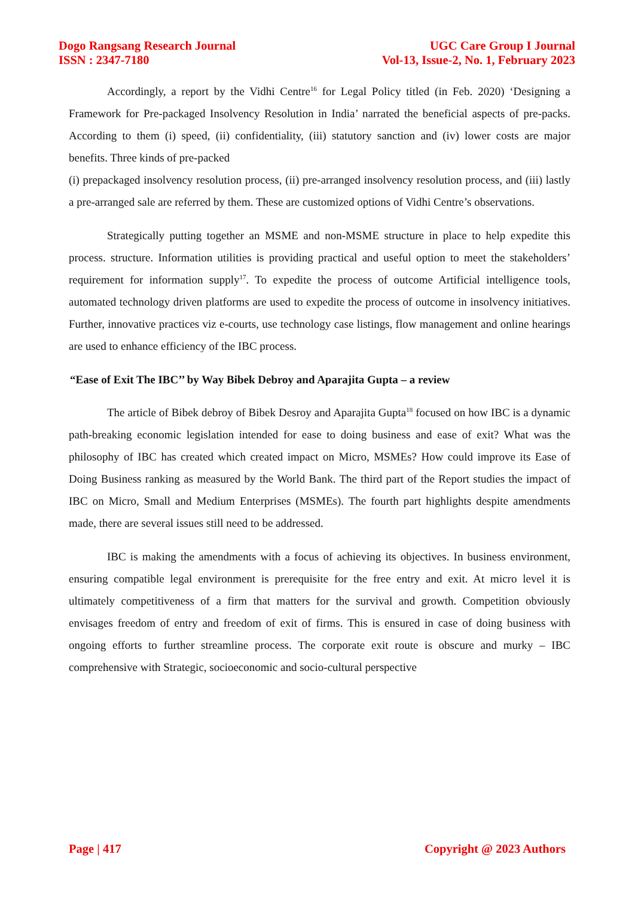Dogo Rangsang Research Journal
ISSN : 2347-7180
UGC Care Group I Journal
Vol-13, Issue-2, No. 1, February 2023
Accordingly, a report by the Vidhi Centre<sup>16</sup> for Legal Policy titled (in Feb. 2020) ‘Designing a Framework for Pre-packaged Insolvency Resolution in India’ narrated the beneficial aspects of pre-packs. According to them (i) speed, (ii) confidentiality, (iii) statutory sanction and (iv) lower costs are major benefits. Three kinds of pre-packed
(i) prepackaged insolvency resolution process, (ii) pre-arranged insolvency resolution process, and (iii) lastly a pre-arranged sale are referred by them. These are customized options of Vidhi Centre’s observations.
Strategically putting together an MSME and non-MSME structure in place to help expedite this process. structure. Information utilities is providing practical and useful option to meet the stakeholders’ requirement for information supply<sup>17</sup>. To expedite the process of outcome Artificial intelligence tools, automated technology driven platforms are used to expedite the process of outcome in insolvency initiatives. Further, innovative practices viz e-courts, use technology case listings, flow management and online hearings are used to enhance efficiency of the IBC process.
“Ease of Exit The IBC’’ by Way Bibek Debroy and Aparajita Gupta – a review
The article of Bibek debroy of Bibek Desroy and Aparajita Gupta<sup>18</sup> focused on how IBC is a dynamic path-breaking economic legislation intended for ease to doing business and ease of exit? What was the philosophy of IBC has created which created impact on Micro, MSMEs? How could improve its Ease of Doing Business ranking as measured by the World Bank. The third part of the Report studies the impact of IBC on Micro, Small and Medium Enterprises (MSMEs). The fourth part highlights despite amendments made, there are several issues still need to be addressed.
IBC is making the amendments with a focus of achieving its objectives. In business environment, ensuring compatible legal environment is prerequisite for the free entry and exit. At micro level it is ultimately competitiveness of a firm that matters for the survival and growth. Competition obviously envisages freedom of entry and freedom of exit of firms. This is ensured in case of doing business with ongoing efforts to further streamline process. The corporate exit route is obscure and murky – IBC comprehensive with Strategic, socioeconomic and socio-cultural perspective
Page | 417 Copyright @ 2023 Authors